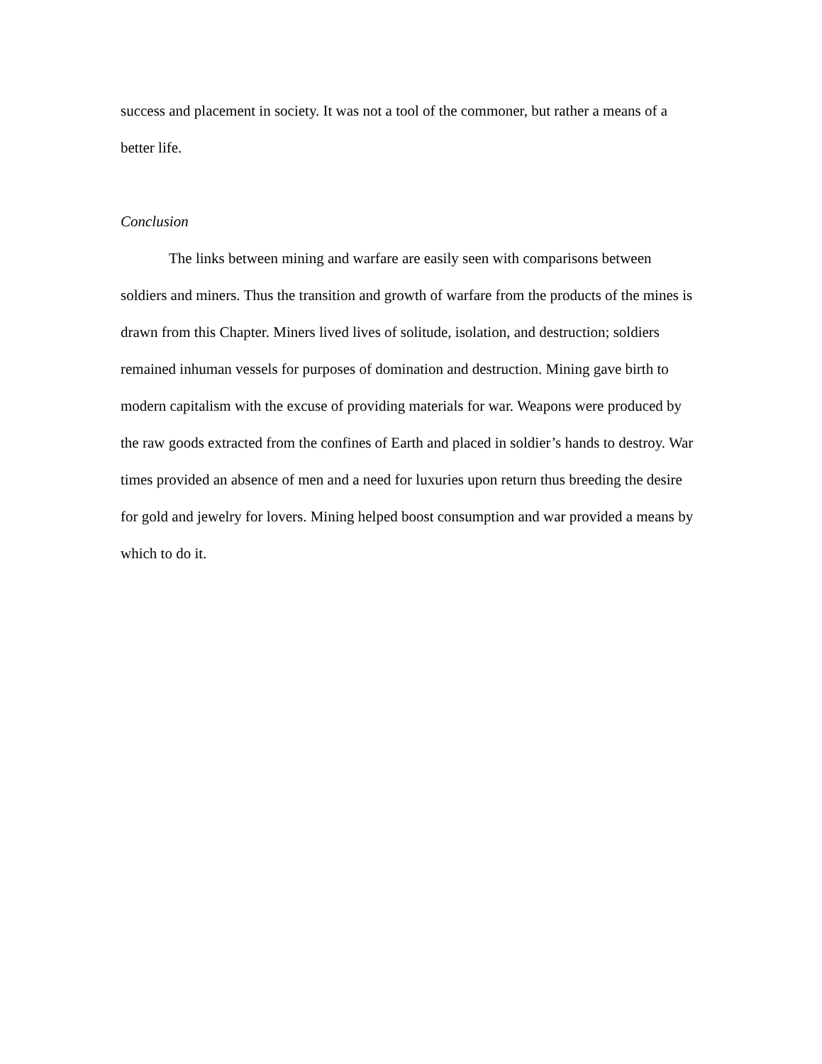success and placement in society. It was not a tool of the commoner, but rather a means of a better life.
Conclusion
The links between mining and warfare are easily seen with comparisons between soldiers and miners. Thus the transition and growth of warfare from the products of the mines is drawn from this Chapter. Miners lived lives of solitude, isolation, and destruction; soldiers remained inhuman vessels for purposes of domination and destruction. Mining gave birth to modern capitalism with the excuse of providing materials for war. Weapons were produced by the raw goods extracted from the confines of Earth and placed in soldier’s hands to destroy. War times provided an absence of men and a need for luxuries upon return thus breeding the desire for gold and jewelry for lovers. Mining helped boost consumption and war provided a means by which to do it.